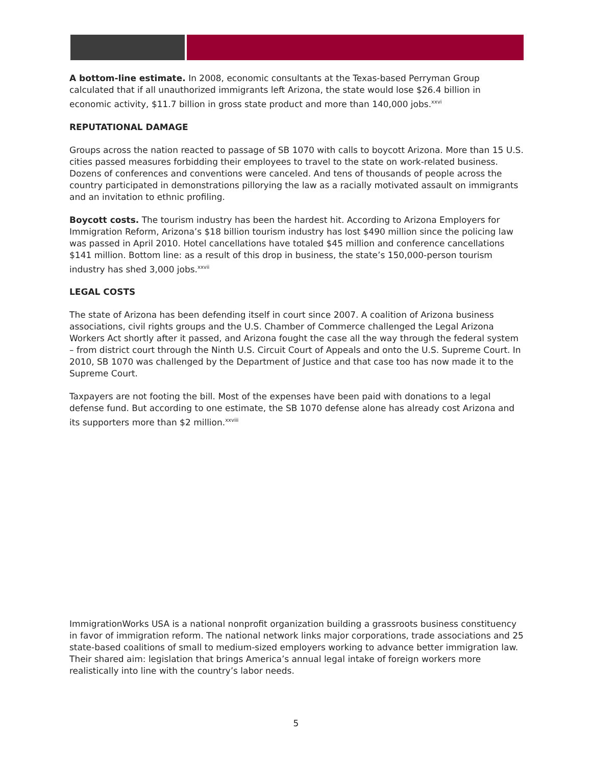A bottom-line estimate. In 2008, economic consultants at the Texas-based Perryman Group calculated that if all unauthorized immigrants left Arizona, the state would lose $26.4 billion in economic activity, $11.7 billion in gross state product and more than 140,000 jobs.<sup>xxvi</sup>
REPUTATIONAL DAMAGE
Groups across the nation reacted to passage of SB 1070 with calls to boycott Arizona. More than 15 U.S. cities passed measures forbidding their employees to travel to the state on work-related business. Dozens of conferences and conventions were canceled. And tens of thousands of people across the country participated in demonstrations pillorying the law as a racially motivated assault on immigrants and an invitation to ethnic profiling.
Boycott costs. The tourism industry has been the hardest hit. According to Arizona Employers for Immigration Reform, Arizona’s $18 billion tourism industry has lost $490 million since the policing law was passed in April 2010. Hotel cancellations have totaled $45 million and conference cancellations $141 million. Bottom line: as a result of this drop in business, the state’s 150,000-person tourism industry has shed 3,000 jobs.<sup>xxvii</sup>
LEGAL COSTS
The state of Arizona has been defending itself in court since 2007. A coalition of Arizona business associations, civil rights groups and the U.S. Chamber of Commerce challenged the Legal Arizona Workers Act shortly after it passed, and Arizona fought the case all the way through the federal system – from district court through the Ninth U.S. Circuit Court of Appeals and onto the U.S. Supreme Court. In 2010, SB 1070 was challenged by the Department of Justice and that case too has now made it to the Supreme Court.
Taxpayers are not footing the bill. Most of the expenses have been paid with donations to a legal defense fund. But according to one estimate, the SB 1070 defense alone has already cost Arizona and its supporters more than $2 million.<sup>xxviii</sup>
ImmigrationWorks USA is a national nonprofit organization building a grassroots business constituency in favor of immigration reform. The national network links major corporations, trade associations and 25 state-based coalitions of small to medium-sized employers working to advance better immigration law. Their shared aim: legislation that brings America’s annual legal intake of foreign workers more realistically into line with the country’s labor needs.
5